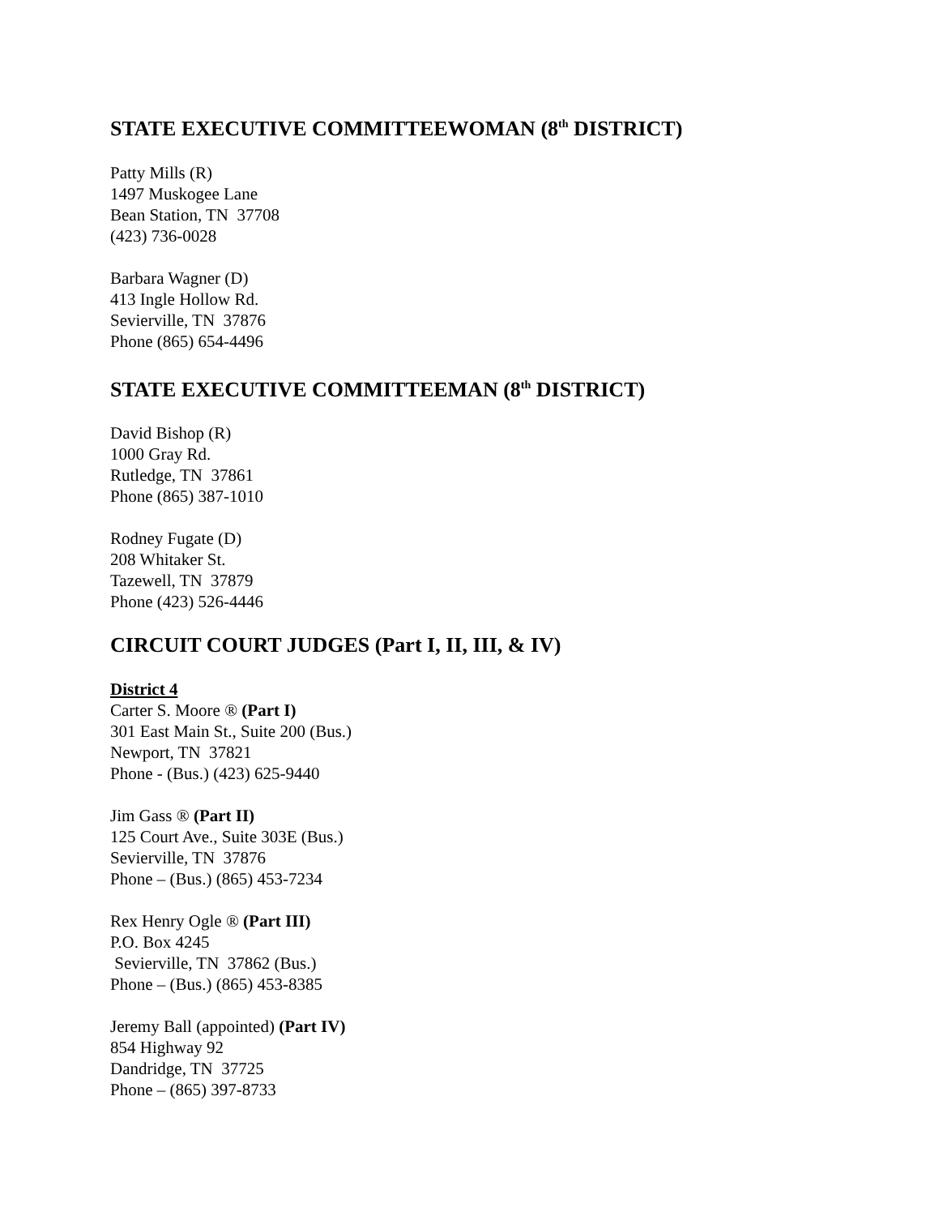STATE EXECUTIVE COMMITTEEWOMAN (8<sup>th</sup> DISTRICT)
Patty Mills (R)
1497 Muskogee Lane
Bean Station, TN 37708
(423) 736-0028
Barbara Wagner (D)
413 Ingle Hollow Rd.
Sevierville, TN 37876
Phone (865) 654-4496
STATE EXECUTIVE COMMITTEEMAN (8<sup>th</sup> DISTRICT)
David Bishop (R)
1000 Gray Rd.
Rutledge, TN 37861
Phone (865) 387-1010
Rodney Fugate (D)
208 Whitaker St.
Tazewell, TN 37879
Phone (423) 526-4446
CIRCUIT COURT JUDGES (Part I, II, III, & IV)
District 4
Carter S. Moore ® (Part I)
301 East Main St., Suite 200 (Bus.)
Newport, TN 37821
Phone - (Bus.) (423) 625-9440
Jim Gass ® (Part II)
125 Court Ave., Suite 303E (Bus.)
Sevierville, TN 37876
Phone – (Bus.) (865) 453-7234
Rex Henry Ogle ® (Part III)
P.O. Box 4245
Sevierville, TN 37862 (Bus.)
Phone – (Bus.) (865) 453-8385
Jeremy Ball (appointed) (Part IV)
854 Highway 92
Dandridge, TN 37725
Phone – (865) 397-8733